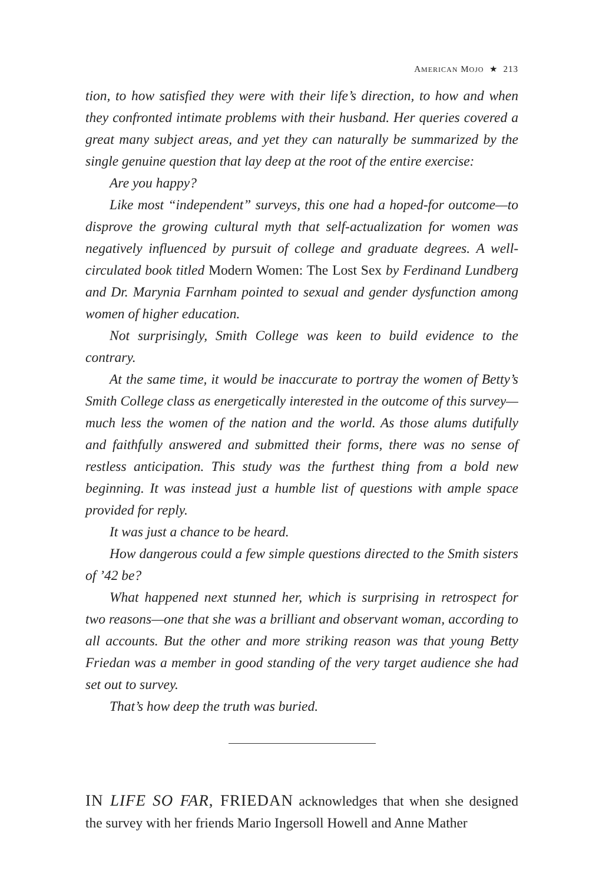AMERICAN MOJO ★ 213
tion, to how satisfied they were with their life’s direction, to how and when they confronted intimate problems with their husband. Her queries covered a great many subject areas, and yet they can naturally be summarized by the single genuine question that lay deep at the root of the entire exercise:
Are you happy?
Like most “independent” surveys, this one had a hoped-for outcome—to disprove the growing cultural myth that self-actualization for women was negatively influenced by pursuit of college and graduate degrees. A well-circulated book titled Modern Women: The Lost Sex by Ferdinand Lundberg and Dr. Marynia Farnham pointed to sexual and gender dysfunction among women of higher education.
Not surprisingly, Smith College was keen to build evidence to the contrary.
At the same time, it would be inaccurate to portray the women of Betty’s Smith College class as energetically interested in the outcome of this survey—much less the women of the nation and the world. As those alums dutifully and faithfully answered and submitted their forms, there was no sense of restless anticipation. This study was the furthest thing from a bold new beginning. It was instead just a humble list of questions with ample space provided for reply.
It was just a chance to be heard.
How dangerous could a few simple questions directed to the Smith sisters of ’42 be?
What happened next stunned her, which is surprising in retrospect for two reasons—one that she was a brilliant and observant woman, according to all accounts. But the other and more striking reason was that young Betty Friedan was a member in good standing of the very target audience she had set out to survey.
That’s how deep the truth was buried.
IN LIFE SO FAR, FRIEDAN acknowledges that when she designed the survey with her friends Mario Ingersoll Howell and Anne Mather